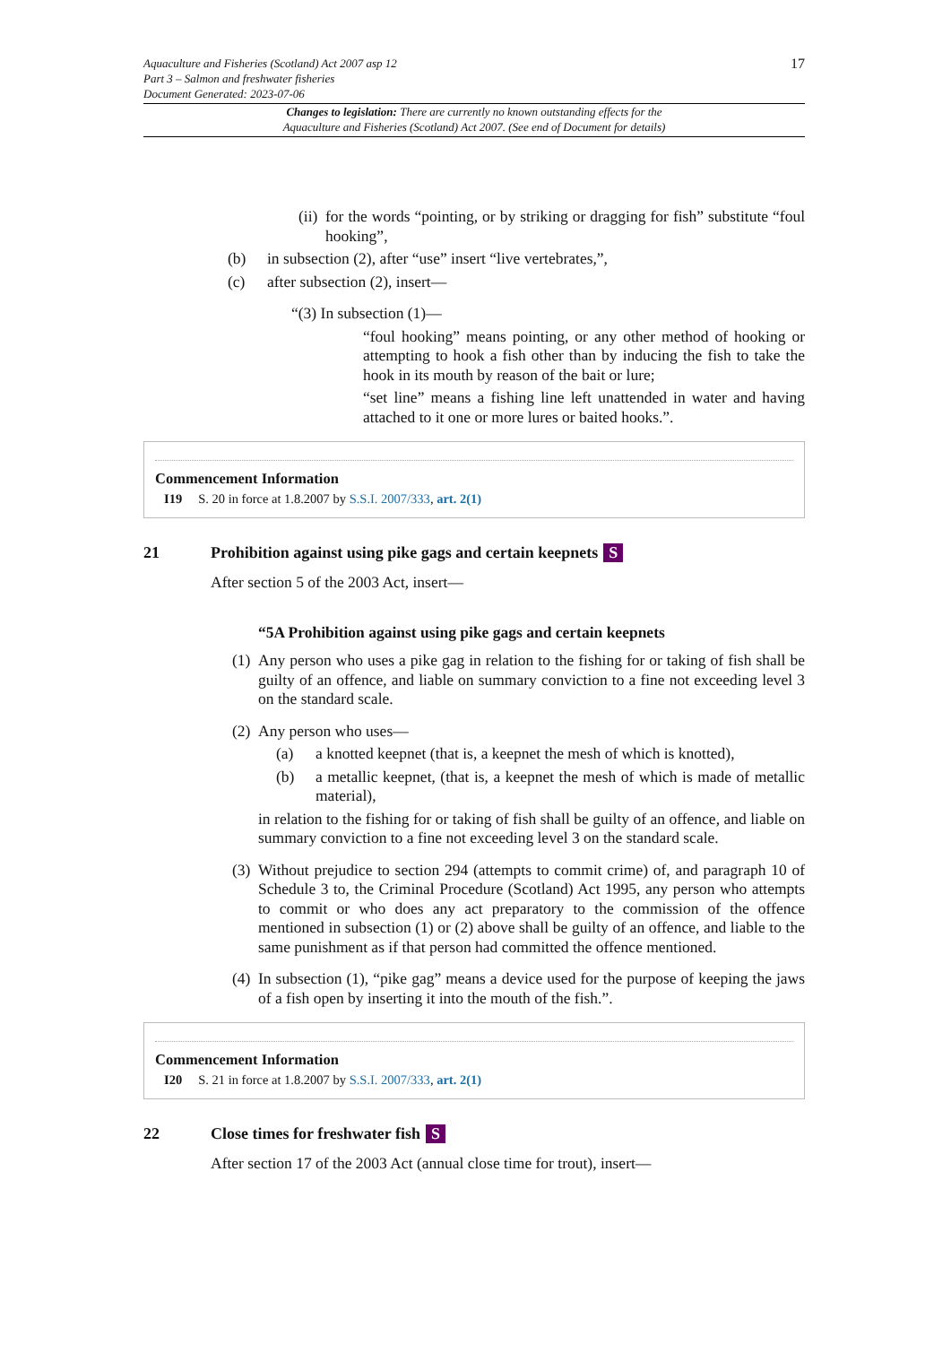Aquaculture and Fisheries (Scotland) Act 2007 asp 12
Part 3 – Salmon and freshwater fisheries
Document Generated: 2023-07-06
17
Changes to legislation: There are currently no known outstanding effects for the
Aquaculture and Fisheries (Scotland) Act 2007. (See end of Document for details)
(ii)
for the words “pointing, or by striking or dragging for fish” substitute “foul hooking”,
(b)
in subsection (2), after “use” insert “live vertebrates,”,
(c)
after subsection (2), insert—
“(3) In subsection (1)—
“foul hooking” means pointing, or any other method of hooking or attempting to hook a fish other than by inducing the fish to take the hook in its mouth by reason of the bait or lure;
“set line” means a fishing line left unattended in water and having attached to it one or more lures or baited hooks.”.
Commencement Information
I19 S. 20 in force at 1.8.2007 by S.S.I. 2007/333, art. 2(1)
21 Prohibition against using pike gags and certain keepnets S
After section 5 of the 2003 Act, insert—
“5A Prohibition against using pike gags and certain keepnets
(1)
Any person who uses a pike gag in relation to the fishing for or taking of fish shall be guilty of an offence, and liable on summary conviction to a fine not exceeding level 3 on the standard scale.
(2)
Any person who uses—
(a)
a knotted keepnet (that is, a keepnet the mesh of which is knotted),
(b)
a metallic keepnet, (that is, a keepnet the mesh of which is made of metallic material),
in relation to the fishing for or taking of fish shall be guilty of an offence, and liable on summary conviction to a fine not exceeding level 3 on the standard scale.
(3)
Without prejudice to section 294 (attempts to commit crime) of, and paragraph 10 of Schedule 3 to, the Criminal Procedure (Scotland) Act 1995, any person who attempts to commit or who does any act preparatory to the commission of the offence mentioned in subsection (1) or (2) above shall be guilty of an offence, and liable to the same punishment as if that person had committed the offence mentioned.
(4)
In subsection (1), “pike gag” means a device used for the purpose of keeping the jaws of a fish open by inserting it into the mouth of the fish.”.
Commencement Information
I20 S. 21 in force at 1.8.2007 by S.S.I. 2007/333, art. 2(1)
22 Close times for freshwater fish S
After section 17 of the 2003 Act (annual close time for trout), insert—